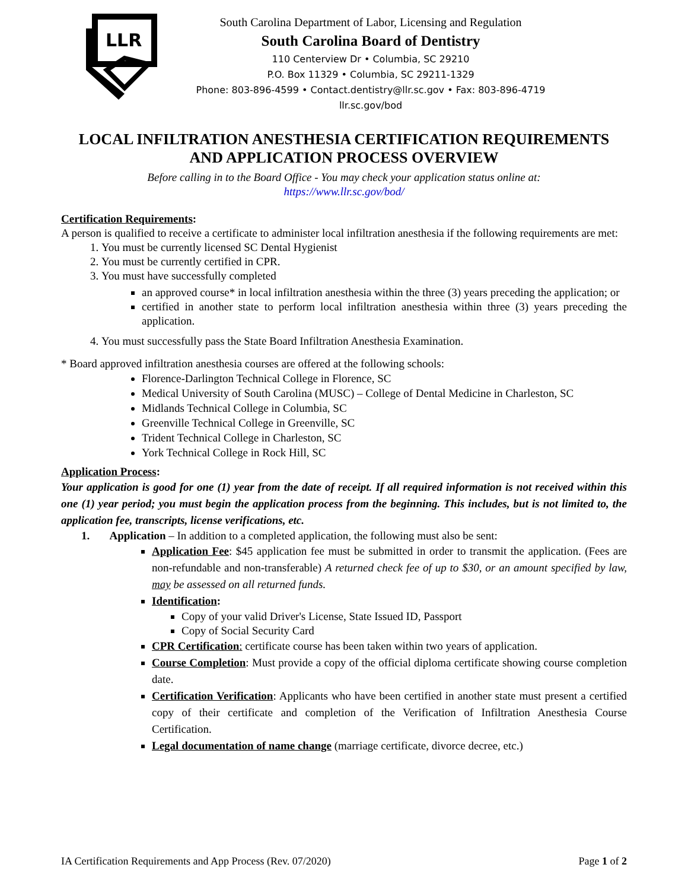LLR
South Carolina Department of Labor, Licensing and Regulation
South Carolina Board of Dentistry
110 Centerview Dr • Columbia, SC 29210
P.O. Box 11329 • Columbia, SC 29211-1329
Phone: 803-896-4599 • Contact.dentistry@llr.sc.gov • Fax: 803-896-4719
llr.sc.gov/bod
LOCAL INFILTRATION ANESTHESIA CERTIFICATION REQUIREMENTS
AND APPLICATION PROCESS OVERVIEW
Before calling in to the Board Office - You may check your application status online at:
https://www.llr.sc.gov/bod/
Certification Requirements:
A person is qualified to receive a certificate to administer local infiltration anesthesia if the following requirements are met:
1. You must be currently licensed SC Dental Hygienist
2. You must be currently certified in CPR.
3. You must have successfully completed
an approved course* in local infiltration anesthesia within the three (3) years preceding the application; or
certified in another state to perform local infiltration anesthesia within three (3) years preceding the application.
4. You must successfully pass the State Board Infiltration Anesthesia Examination.
* Board approved infiltration anesthesia courses are offered at the following schools:
Florence-Darlington Technical College in Florence, SC
Medical University of South Carolina (MUSC) – College of Dental Medicine in Charleston, SC
Midlands Technical College in Columbia, SC
Greenville Technical College in Greenville, SC
Trident Technical College in Charleston, SC
York Technical College in Rock Hill, SC
Application Process:
Your application is good for one (1) year from the date of receipt. If all required information is not received within this one (1) year period; you must begin the application process from the beginning. This includes, but is not limited to, the application fee, transcripts, license verifications, etc.
1. Application – In addition to a completed application, the following must also be sent:
Application Fee: $45 application fee must be submitted in order to transmit the application. (Fees are non-refundable and non-transferable) A returned check fee of up to $30, or an amount specified by law, may be assessed on all returned funds.
Identification:
Copy of your valid Driver's License, State Issued ID, Passport
Copy of Social Security Card
CPR Certification: certificate course has been taken within two years of application.
Course Completion: Must provide a copy of the official diploma certificate showing course completion date.
Certification Verification: Applicants who have been certified in another state must present a certified copy of their certificate and completion of the Verification of Infiltration Anesthesia Course Certification.
Legal documentation of name change (marriage certificate, divorce decree, etc.)
IA Certification Requirements and App Process (Rev. 07/2020) Page 1 of 2